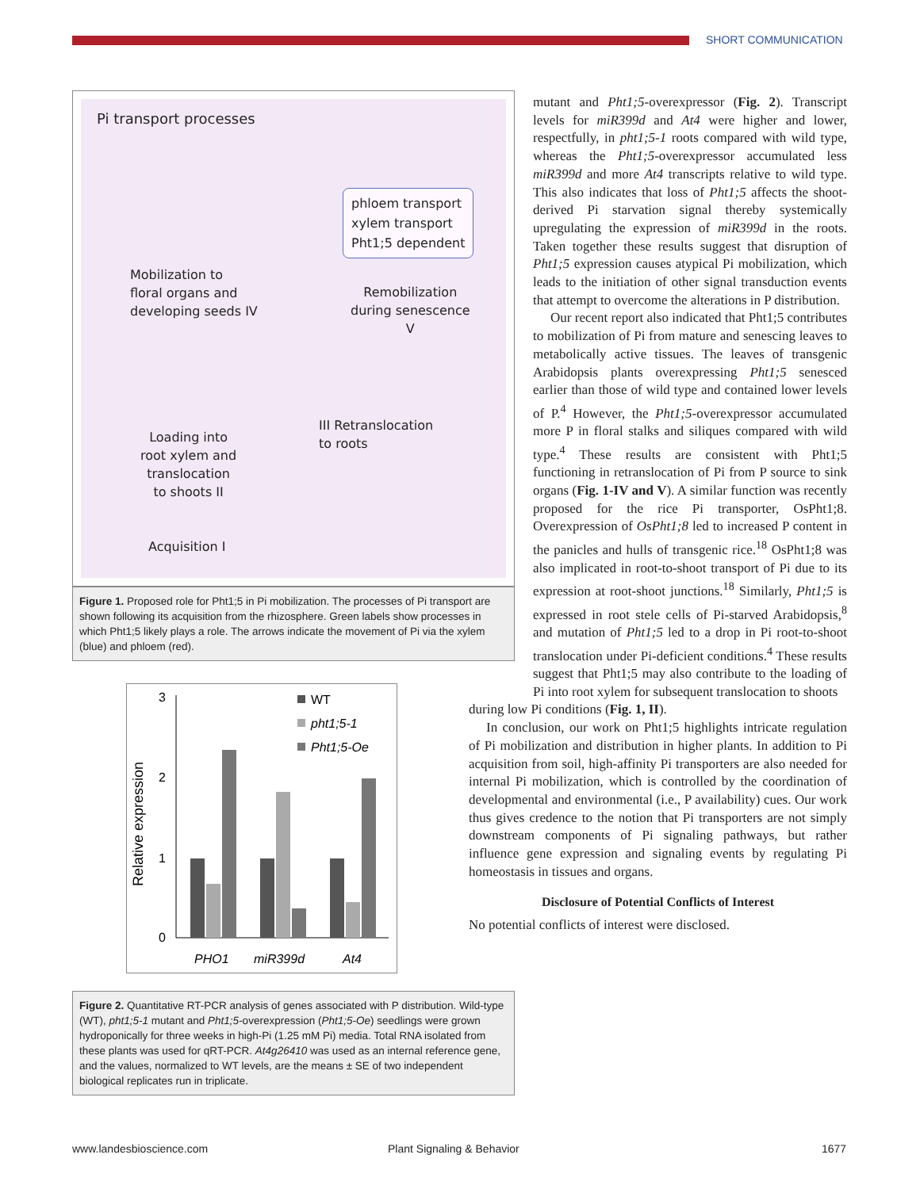SHORT COMMUNICATION
Pi transport processes
phloem transport
xylem transport
Pht1;5 dependent
Mobilization to
floral organs and
developing seeds IV
Remobilization
during senescence
V
III Retranslocation
to roots
Loading into
root xylem and
translocation
to shoots II
Acquisition I
Figure 1. Proposed role for Pht1;5 in Pi mobilization. The processes of Pi transport are shown following its acquisition from the rhizosphere. Green labels show processes in which Pht1;5 likely plays a role. The arrows indicate the movement of Pi via the xylem (blue) and phloem (red).
Relative expression
0
1
2
3
PHO1
miR399d
At4
WT
pht1;5-1
Pht1;5-Oe
Figure 2. Quantitative RT-PCR analysis of genes associated with P distribution. Wild-type (WT), pht1;5-1 mutant and Pht1;5-overexpression (Pht1;5-Oe) seedlings were grown hydroponically for three weeks in high-Pi (1.25 mM Pi) media. Total RNA isolated from these plants was used for qRT-PCR. At4g26410 was used as an internal reference gene, and the values, normalized to WT levels, are the means ± SE of two independent biological replicates run in triplicate.
mutant and Pht1;5-overexpressor (Fig. 2). Transcript levels for miR399d and At4 were higher and lower, respectfully, in pht1;5-1 roots compared with wild type, whereas the Pht1;5-overexpressor accumulated less miR399d and more At4 transcripts relative to wild type. This also indicates that loss of Pht1;5 affects the shoot-derived Pi starvation signal thereby systemically upregulating the expression of miR399d in the roots. Taken together these results suggest that disruption of Pht1;5 expression causes atypical Pi mobilization, which leads to the initiation of other signal transduction events that attempt to overcome the alterations in P distribution.
Our recent report also indicated that Pht1;5 contributes to mobilization of Pi from mature and senescing leaves to metabolically active tissues. The leaves of transgenic Arabidopsis plants overexpressing Pht1;5 senesced earlier than those of wild type and contained lower levels of P.<sup>4</sup> However, the Pht1;5-overexpressor accumulated more P in floral stalks and siliques compared with wild type.<sup>4</sup> These results are consistent with Pht1;5 functioning in retranslocation of Pi from P source to sink organs (Fig. 1-IV and V). A similar function was recently proposed for the rice Pi transporter, OsPht1;8. Overexpression of OsPht1;8 led to increased P content in the panicles and hulls of transgenic rice.<sup>18</sup> OsPht1;8 was also implicated in root-to-shoot transport of Pi due to its expression at root-shoot junctions.<sup>18</sup> Similarly, Pht1;5 is expressed in root stele cells of Pi-starved Arabidopsis,<sup>8</sup> and mutation of Pht1;5 led to a drop in Pi root-to-shoot translocation under Pi-deficient conditions.<sup>4</sup> These results suggest that Pht1;5 may also contribute to the loading of Pi into root xylem for subsequent translocation to shoots
during low Pi conditions (Fig. 1, II).
In conclusion, our work on Pht1;5 highlights intricate regulation of Pi mobilization and distribution in higher plants. In addition to Pi acquisition from soil, high-affinity Pi transporters are also needed for internal Pi mobilization, which is controlled by the coordination of developmental and environmental (i.e., P availability) cues. Our work thus gives credence to the notion that Pi transporters are not simply downstream components of Pi signaling pathways, but rather influence gene expression and signaling events by regulating Pi homeostasis in tissues and organs.
Disclosure of Potential Conflicts of Interest
No potential conflicts of interest were disclosed.
www.landesbioscience.com Plant Signaling & Behavior 1677